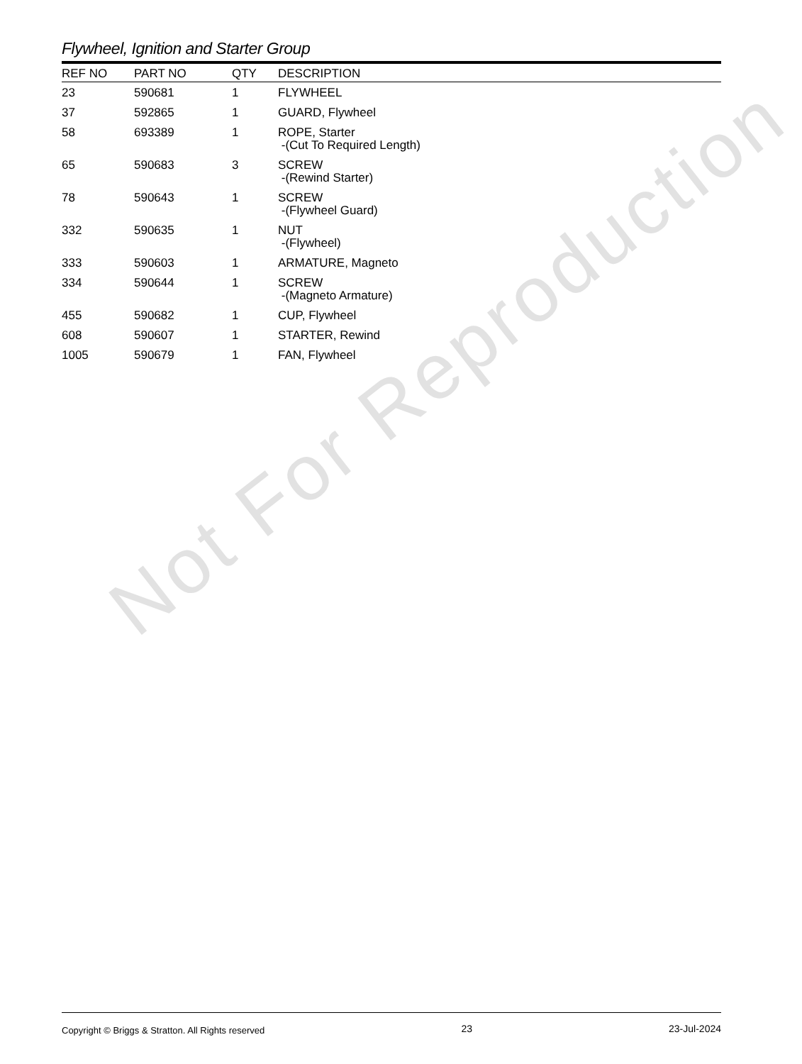Not For Reproduction
Flywheel, Ignition and Starter Group
| REF NO | PART NO | QTY | DESCRIPTION |
| --- | --- | --- | --- |
| 23 | 590681 | 1 | FLYWHEEL |
| 37 | 592865 | 1 | GUARD, Flywheel |
| 58 | 693389 | 1 | ROPE, Starter -(Cut To Required Length) |
| 65 | 590683 | 3 | SCREW -(Rewind Starter) |
| 78 | 590643 | 1 | SCREW -(Flywheel Guard) |
| 332 | 590635 | 1 | NUT -(Flywheel) |
| 333 | 590603 | 1 | ARMATURE, Magneto |
| 334 | 590644 | 1 | SCREW -(Magneto Armature) |
| 455 | 590682 | 1 | CUP, Flywheel |
| 608 | 590607 | 1 | STARTER, Rewind |
| 1005 | 590679 | 1 | FAN, Flywheel |
Copyright © Briggs & Stratton. All Rights reserved 23 23-Jul-2024